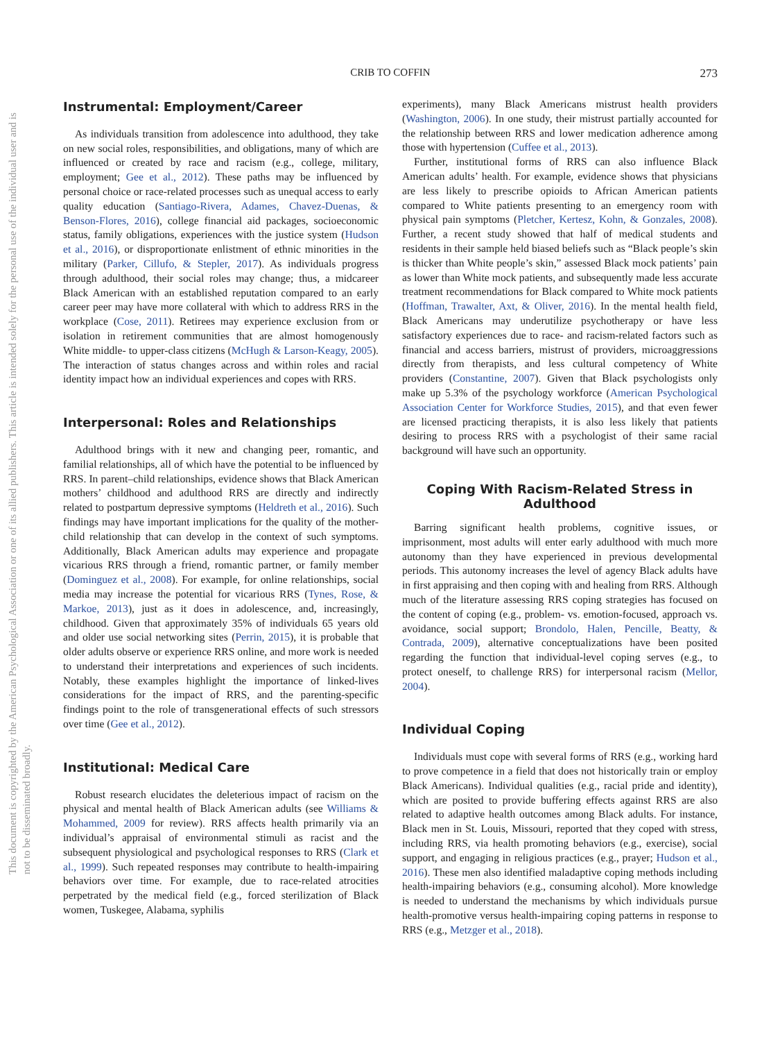This document is copyrighted by the American Psychological Association or one of its allied publishers. This article is intended solely for the personal use of the individual user and is not to be disseminated broadly.
CRIB TO COFFIN
273
Instrumental: Employment/Career
As individuals transition from adolescence into adulthood, they take on new social roles, responsibilities, and obligations, many of which are influenced or created by race and racism (e.g., college, military, employment; Gee et al., 2012). These paths may be influenced by personal choice or race-related processes such as unequal access to early quality education (Santiago-Rivera, Adames, Chavez-Duenas, & Benson-Flores, 2016), college financial aid packages, socioeconomic status, family obligations, experiences with the justice system (Hudson et al., 2016), or disproportionate enlistment of ethnic minorities in the military (Parker, Cillufo, & Stepler, 2017). As individuals progress through adulthood, their social roles may change; thus, a midcareer Black American with an established reputation compared to an early career peer may have more collateral with which to address RRS in the workplace (Cose, 2011). Retirees may experience exclusion from or isolation in retirement communities that are almost homogenously White middle- to upper-class citizens (McHugh & Larson-Keagy, 2005). The interaction of status changes across and within roles and racial identity impact how an individual experiences and copes with RRS.
Interpersonal: Roles and Relationships
Adulthood brings with it new and changing peer, romantic, and familial relationships, all of which have the potential to be influenced by RRS. In parent–child relationships, evidence shows that Black American mothers’ childhood and adulthood RRS are directly and indirectly related to postpartum depressive symptoms (Heldreth et al., 2016). Such findings may have important implications for the quality of the mother-child relationship that can develop in the context of such symptoms. Additionally, Black American adults may experience and propagate vicarious RRS through a friend, romantic partner, or family member (Dominguez et al., 2008). For example, for online relationships, social media may increase the potential for vicarious RRS (Tynes, Rose, & Markoe, 2013), just as it does in adolescence, and, increasingly, childhood. Given that approximately 35% of individuals 65 years old and older use social networking sites (Perrin, 2015), it is probable that older adults observe or experience RRS online, and more work is needed to understand their interpretations and experiences of such incidents. Notably, these examples highlight the importance of linked-lives considerations for the impact of RRS, and the parenting-specific findings point to the role of transgenerational effects of such stressors over time (Gee et al., 2012).
Institutional: Medical Care
Robust research elucidates the deleterious impact of racism on the physical and mental health of Black American adults (see Williams & Mohammed, 2009 for review). RRS affects health primarily via an individual’s appraisal of environmental stimuli as racist and the subsequent physiological and psychological responses to RRS (Clark et al., 1999). Such repeated responses may contribute to health-impairing behaviors over time. For example, due to race-related atrocities perpetrated by the medical field (e.g., forced sterilization of Black women, Tuskegee, Alabama, syphilis
experiments), many Black Americans mistrust health providers (Washington, 2006). In one study, their mistrust partially accounted for the relationship between RRS and lower medication adherence among those with hypertension (Cuffee et al., 2013).
Further, institutional forms of RRS can also influence Black American adults’ health. For example, evidence shows that physicians are less likely to prescribe opioids to African American patients compared to White patients presenting to an emergency room with physical pain symptoms (Pletcher, Kertesz, Kohn, & Gonzales, 2008). Further, a recent study showed that half of medical students and residents in their sample held biased beliefs such as “Black people’s skin is thicker than White people’s skin,” assessed Black mock patients’ pain as lower than White mock patients, and subsequently made less accurate treatment recommendations for Black compared to White mock patients (Hoffman, Trawalter, Axt, & Oliver, 2016). In the mental health field, Black Americans may underutilize psychotherapy or have less satisfactory experiences due to race- and racism-related factors such as financial and access barriers, mistrust of providers, microaggressions directly from therapists, and less cultural competency of White providers (Constantine, 2007). Given that Black psychologists only make up 5.3% of the psychology workforce (American Psychological Association Center for Workforce Studies, 2015), and that even fewer are licensed practicing therapists, it is also less likely that patients desiring to process RRS with a psychologist of their same racial background will have such an opportunity.
Coping With Racism-Related Stress in Adulthood
Barring significant health problems, cognitive issues, or imprisonment, most adults will enter early adulthood with much more autonomy than they have experienced in previous developmental periods. This autonomy increases the level of agency Black adults have in first appraising and then coping with and healing from RRS. Although much of the literature assessing RRS coping strategies has focused on the content of coping (e.g., problem- vs. emotion-focused, approach vs. avoidance, social support; Brondolo, Halen, Pencille, Beatty, & Contrada, 2009), alternative conceptualizations have been posited regarding the function that individual-level coping serves (e.g., to protect oneself, to challenge RRS) for interpersonal racism (Mellor, 2004).
Individual Coping
Individuals must cope with several forms of RRS (e.g., working hard to prove competence in a field that does not historically train or employ Black Americans). Individual qualities (e.g., racial pride and identity), which are posited to provide buffering effects against RRS are also related to adaptive health outcomes among Black adults. For instance, Black men in St. Louis, Missouri, reported that they coped with stress, including RRS, via health promoting behaviors (e.g., exercise), social support, and engaging in religious practices (e.g., prayer; Hudson et al., 2016). These men also identified maladaptive coping methods including health-impairing behaviors (e.g., consuming alcohol). More knowledge is needed to understand the mechanisms by which individuals pursue health-promotive versus health-impairing coping patterns in response to RRS (e.g., Metzger et al., 2018).